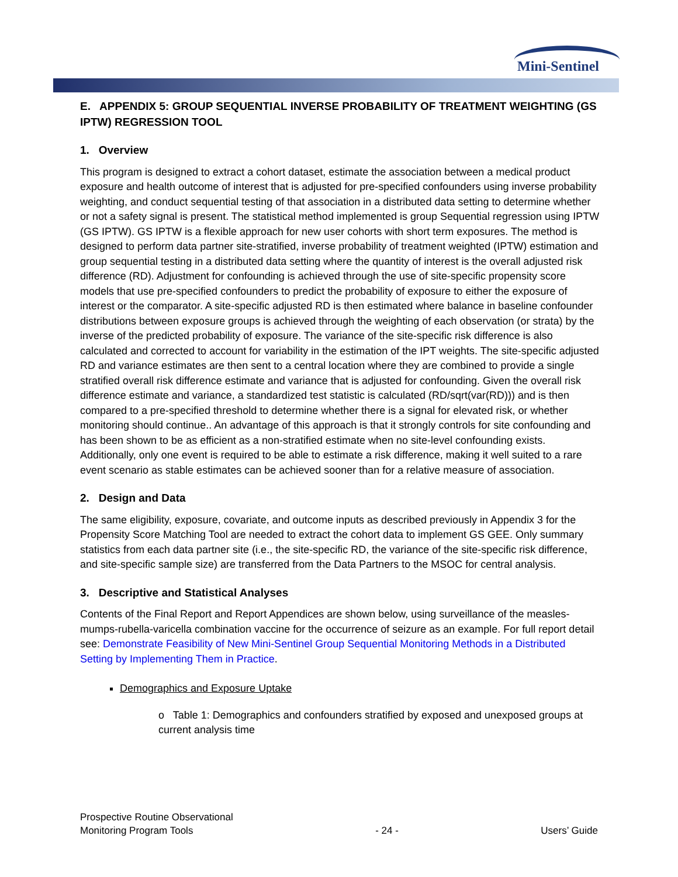Mini-Sentinel
E. APPENDIX 5: GROUP SEQUENTIAL INVERSE PROBABILITY OF TREATMENT WEIGHTING (GS IPTW) REGRESSION TOOL
1. Overview
This program is designed to extract a cohort dataset, estimate the association between a medical product exposure and health outcome of interest that is adjusted for pre-specified confounders using inverse probability weighting, and conduct sequential testing of that association in a distributed data setting to determine whether or not a safety signal is present. The statistical method implemented is group Sequential regression using IPTW (GS IPTW). GS IPTW is a flexible approach for new user cohorts with short term exposures. The method is designed to perform data partner site-stratified, inverse probability of treatment weighted (IPTW) estimation and group sequential testing in a distributed data setting where the quantity of interest is the overall adjusted risk difference (RD). Adjustment for confounding is achieved through the use of site-specific propensity score models that use pre-specified confounders to predict the probability of exposure to either the exposure of interest or the comparator. A site-specific adjusted RD is then estimated where balance in baseline confounder distributions between exposure groups is achieved through the weighting of each observation (or strata) by the inverse of the predicted probability of exposure. The variance of the site-specific risk difference is also calculated and corrected to account for variability in the estimation of the IPT weights. The site-specific adjusted RD and variance estimates are then sent to a central location where they are combined to provide a single stratified overall risk difference estimate and variance that is adjusted for confounding. Given the overall risk difference estimate and variance, a standardized test statistic is calculated (RD/sqrt(var(RD))) and is then compared to a pre-specified threshold to determine whether there is a signal for elevated risk, or whether monitoring should continue.. An advantage of this approach is that it strongly controls for site confounding and has been shown to be as efficient as a non-stratified estimate when no site-level confounding exists. Additionally, only one event is required to be able to estimate a risk difference, making it well suited to a rare event scenario as stable estimates can be achieved sooner than for a relative measure of association.
2. Design and Data
The same eligibility, exposure, covariate, and outcome inputs as described previously in Appendix 3 for the Propensity Score Matching Tool are needed to extract the cohort data to implement GS GEE. Only summary statistics from each data partner site (i.e., the site-specific RD, the variance of the site-specific risk difference, and site-specific sample size) are transferred from the Data Partners to the MSOC for central analysis.
3. Descriptive and Statistical Analyses
Contents of the Final Report and Report Appendices are shown below, using surveillance of the measles-mumps-rubella-varicella combination vaccine for the occurrence of seizure as an example. For full report detail see: Demonstrate Feasibility of New Mini-Sentinel Group Sequential Monitoring Methods in a Distributed Setting by Implementing Them in Practice.
Demographics and Exposure Uptake
o Table 1: Demographics and confounders stratified by exposed and unexposed groups at current analysis time
Prospective Routine Observational
Monitoring Program Tools
- 24 -
Users’ Guide